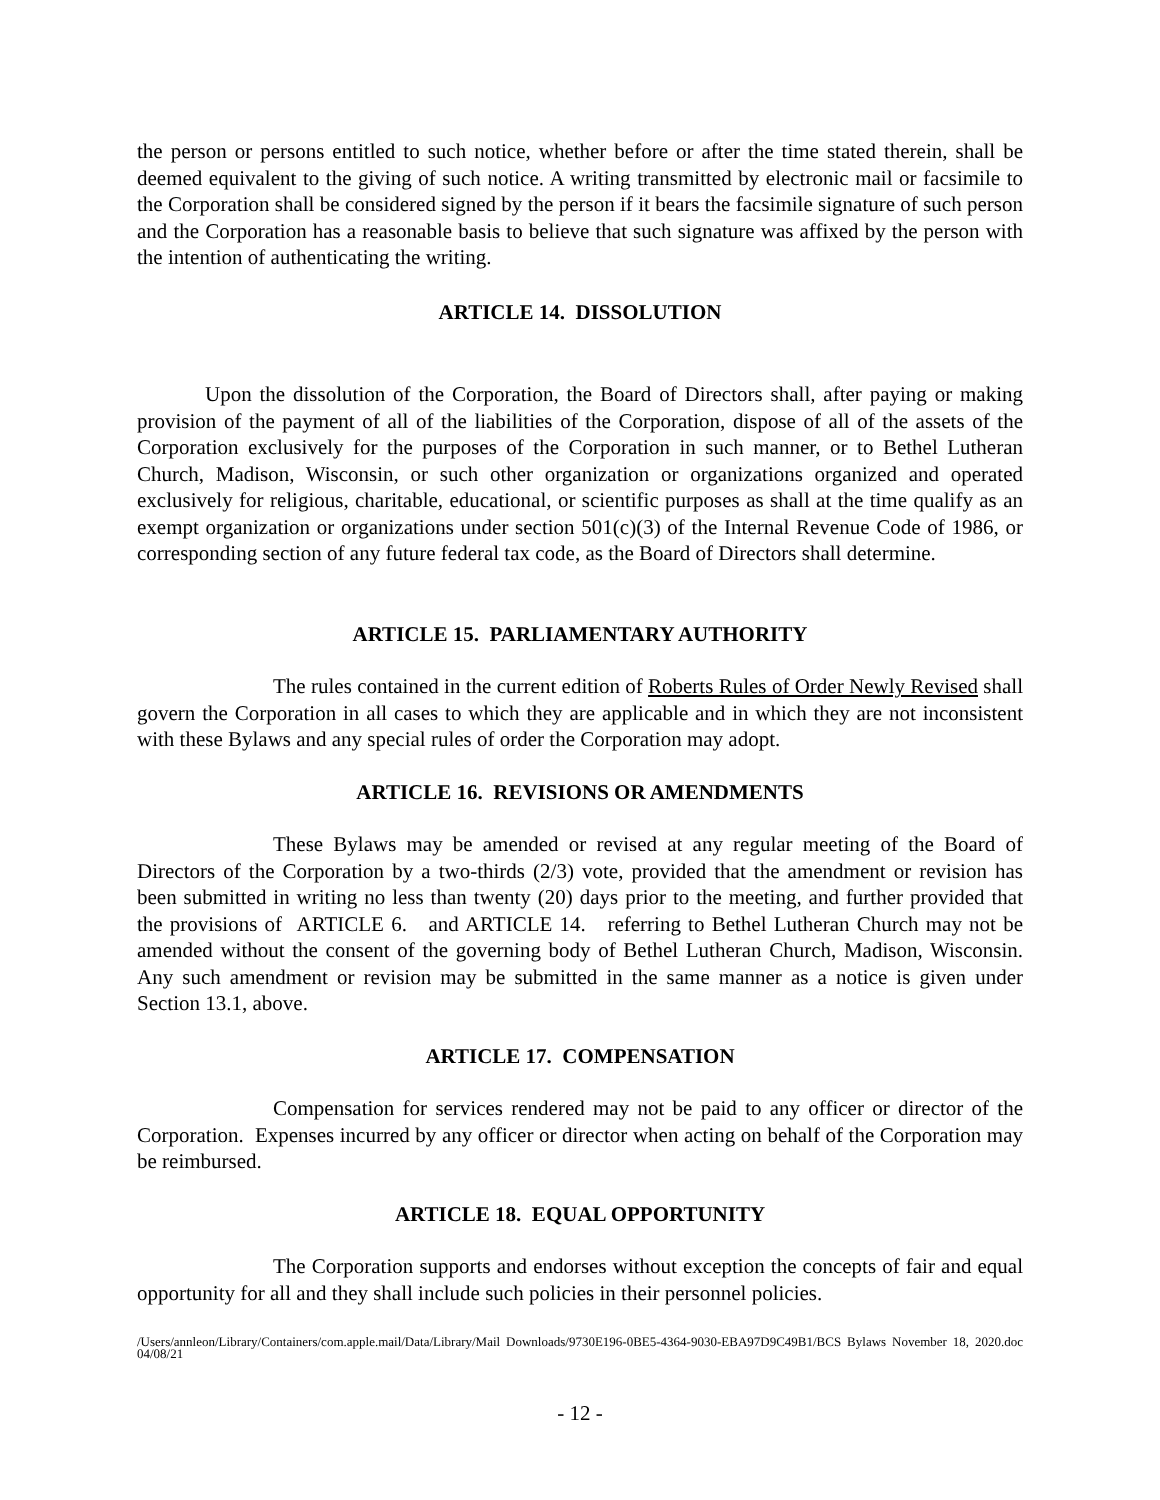the person or persons entitled to such notice, whether before or after the time stated therein, shall be deemed equivalent to the giving of such notice. A writing transmitted by electronic mail or facsimile to the Corporation shall be considered signed by the person if it bears the facsimile signature of such person and the Corporation has a reasonable basis to believe that such signature was affixed by the person with the intention of authenticating the writing.
ARTICLE 14. DISSOLUTION
Upon the dissolution of the Corporation, the Board of Directors shall, after paying or making provision of the payment of all of the liabilities of the Corporation, dispose of all of the assets of the Corporation exclusively for the purposes of the Corporation in such manner, or to Bethel Lutheran Church, Madison, Wisconsin, or such other organization or organizations organized and operated exclusively for religious, charitable, educational, or scientific purposes as shall at the time qualify as an exempt organization or organizations under section 501(c)(3) of the Internal Revenue Code of 1986, or corresponding section of any future federal tax code, as the Board of Directors shall determine.
ARTICLE 15. PARLIAMENTARY AUTHORITY
The rules contained in the current edition of Roberts Rules of Order Newly Revised shall govern the Corporation in all cases to which they are applicable and in which they are not inconsistent with these Bylaws and any special rules of order the Corporation may adopt.
ARTICLE 16. REVISIONS OR AMENDMENTS
These Bylaws may be amended or revised at any regular meeting of the Board of Directors of the Corporation by a two-thirds (2/3) vote, provided that the amendment or revision has been submitted in writing no less than twenty (20) days prior to the meeting, and further provided that the provisions of ARTICLE 6. and ARTICLE 14. referring to Bethel Lutheran Church may not be amended without the consent of the governing body of Bethel Lutheran Church, Madison, Wisconsin. Any such amendment or revision may be submitted in the same manner as a notice is given under Section 13.1, above.
ARTICLE 17. COMPENSATION
Compensation for services rendered may not be paid to any officer or director of the Corporation. Expenses incurred by any officer or director when acting on behalf of the Corporation may be reimbursed.
ARTICLE 18. EQUAL OPPORTUNITY
The Corporation supports and endorses without exception the concepts of fair and equal opportunity for all and they shall include such policies in their personnel policies.
/Users/annleon/Library/Containers/com.apple.mail/Data/Library/Mail Downloads/9730E196-0BE5-4364-9030-EBA97D9C49B1/BCS Bylaws November 18, 2020.doc 04/08/21
- 12 -